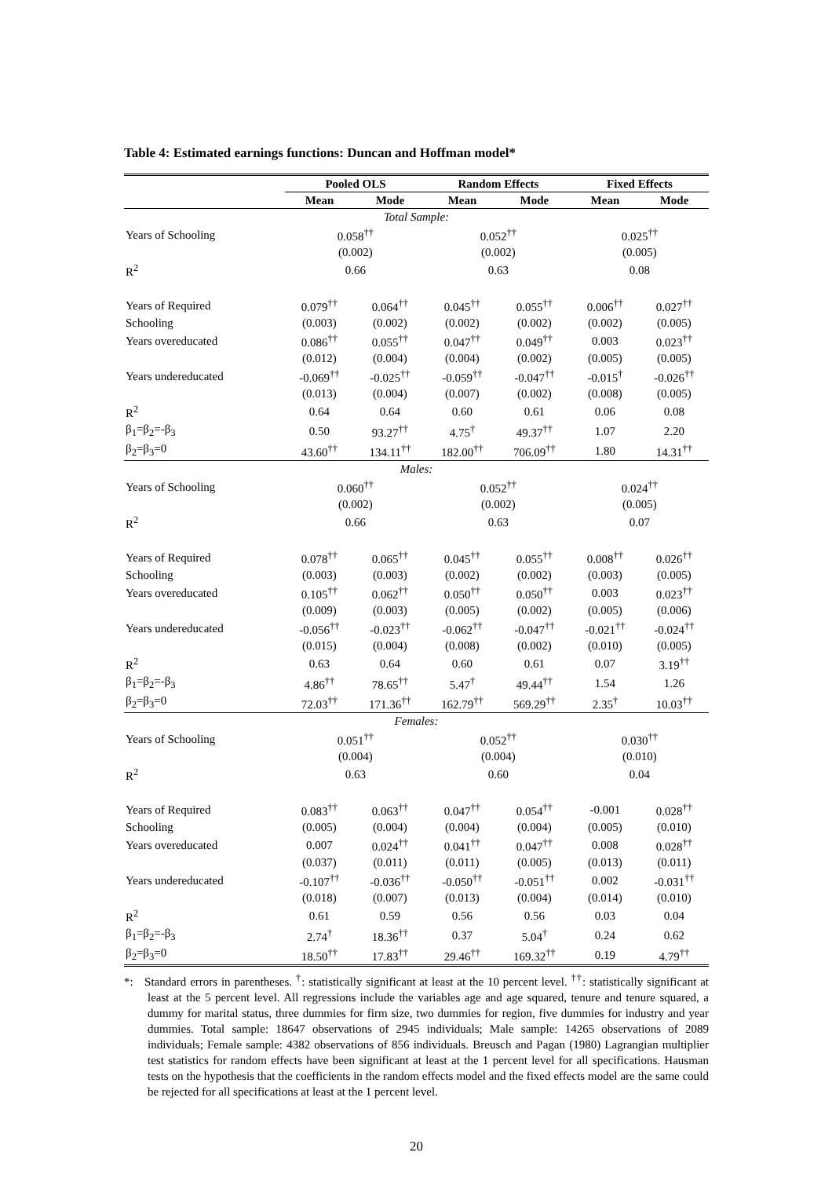Table 4: Estimated earnings functions: Duncan and Hoffman model*
| | Pooled OLS | | Random Effects | | Fixed Effects | |
| --- | --- | --- | --- | --- | --- | --- |
| | Mean | Mode | Mean | Mode | Mean | Mode |
| Total Sample: | | | | | | |
| Years of Schooling | 0.058<sup>††</sup> | | 0.052<sup>††</sup> | | 0.025<sup>††</sup> | |
| | (0.002) | | (0.002) | | (0.005) | |
| R<sup>2</sup> | 0.66 | | 0.63 | | 0.08 | |
| Years of Required | 0.079<sup>††</sup> | 0.064<sup>††</sup> | 0.045<sup>††</sup> | 0.055<sup>††</sup> | 0.006<sup>††</sup> | 0.027<sup>††</sup> |
| Schooling | (0.003) | (0.002) | (0.002) | (0.002) | (0.002) | (0.005) |
| Years overeducated | 0.086<sup>††</sup> | 0.055<sup>††</sup> | 0.047<sup>††</sup> | 0.049<sup>††</sup> | 0.003 | 0.023<sup>††</sup> |
| | (0.012) | (0.004) | (0.004) | (0.002) | (0.005) | (0.005) |
| Years undereducated | -0.069<sup>††</sup> | -0.025<sup>††</sup> | -0.059<sup>††</sup> | -0.047<sup>††</sup> | -0.015<sup>†</sup> | -0.026<sup>††</sup> |
| | (0.013) | (0.004) | (0.007) | (0.002) | (0.008) | (0.005) |
| R<sup>2</sup> | 0.64 | 0.64 | 0.60 | 0.61 | 0.06 | 0.08 |
| β<sub>1</sub>=β<sub>2</sub>=-β<sub>3</sub> | 0.50 | 93.27<sup>††</sup> | 4.75<sup>†</sup> | 49.37<sup>††</sup> | 1.07 | 2.20 |
| β<sub>2</sub>=β<sub>3</sub>=0 | 43.60<sup>††</sup> | 134.11<sup>††</sup> | 182.00<sup>††</sup> | 706.09<sup>††</sup> | 1.80 | 14.31<sup>††</sup> |
| Males: | | | | | | |
| Years of Schooling | 0.060<sup>††</sup> | | 0.052<sup>††</sup> | | 0.024<sup>††</sup> | |
| | (0.002) | | (0.002) | | (0.005) | |
| R<sup>2</sup> | 0.66 | | 0.63 | | 0.07 | |
| Years of Required | 0.078<sup>††</sup> | 0.065<sup>††</sup> | 0.045<sup>††</sup> | 0.055<sup>††</sup> | 0.008<sup>††</sup> | 0.026<sup>††</sup> |
| Schooling | (0.003) | (0.003) | (0.002) | (0.002) | (0.003) | (0.005) |
| Years overeducated | 0.105<sup>††</sup> | 0.062<sup>††</sup> | 0.050<sup>††</sup> | 0.050<sup>††</sup> | 0.003 | 0.023<sup>††</sup> |
| | (0.009) | (0.003) | (0.005) | (0.002) | (0.005) | (0.006) |
| Years undereducated | -0.056<sup>††</sup> | -0.023<sup>††</sup> | -0.062<sup>††</sup> | -0.047<sup>††</sup> | -0.021<sup>††</sup> | -0.024<sup>††</sup> |
| | (0.015) | (0.004) | (0.008) | (0.002) | (0.010) | (0.005) |
| R<sup>2</sup> | 0.63 | 0.64 | 0.60 | 0.61 | 0.07 | 3.19<sup>††</sup> |
| β<sub>1</sub>=β<sub>2</sub>=-β<sub>3</sub> | 4.86<sup>††</sup> | 78.65<sup>††</sup> | 5.47<sup>†</sup> | 49.44<sup>††</sup> | 1.54 | 1.26 |
| β<sub>2</sub>=β<sub>3</sub>=0 | 72.03<sup>††</sup> | 171.36<sup>††</sup> | 162.79<sup>††</sup> | 569.29<sup>††</sup> | 2.35<sup>†</sup> | 10.03<sup>††</sup> |
| Females: | | | | | | |
| Years of Schooling | 0.051<sup>††</sup> | | 0.052<sup>††</sup> | | 0.030<sup>††</sup> | |
| | (0.004) | | (0.004) | | (0.010) | |
| R<sup>2</sup> | 0.63 | | 0.60 | | 0.04 | |
| Years of Required | 0.083<sup>††</sup> | 0.063<sup>††</sup> | 0.047<sup>††</sup> | 0.054<sup>††</sup> | -0.001 | 0.028<sup>††</sup> |
| Schooling | (0.005) | (0.004) | (0.004) | (0.004) | (0.005) | (0.010) |
| Years overeducated | 0.007 | 0.024<sup>††</sup> | 0.041<sup>††</sup> | 0.047<sup>††</sup> | 0.008 | 0.028<sup>††</sup> |
| | (0.037) | (0.011) | (0.011) | (0.005) | (0.013) | (0.011) |
| Years undereducated | -0.107<sup>††</sup> | -0.036<sup>††</sup> | -0.050<sup>††</sup> | -0.051<sup>††</sup> | 0.002 | -0.031<sup>††</sup> |
| | (0.018) | (0.007) | (0.013) | (0.004) | (0.014) | (0.010) |
| R<sup>2</sup> | 0.61 | 0.59 | 0.56 | 0.56 | 0.03 | 0.04 |
| β<sub>1</sub>=β<sub>2</sub>=-β<sub>3</sub> | 2.74<sup>†</sup> | 18.36<sup>††</sup> | 0.37 | 5.04<sup>†</sup> | 0.24 | 0.62 |
| β<sub>2</sub>=β<sub>3</sub>=0 | 18.50<sup>††</sup> | 17.83<sup>††</sup> | 29.46<sup>††</sup> | 169.32<sup>††</sup> | 0.19 | 4.79<sup>††</sup> |
*: Standard errors in parentheses. <sup>†</sup>: statistically significant at least at the 10 percent level. <sup>††</sup>: statistically significant at least at the 5 percent level. All regressions include the variables age and age squared, tenure and tenure squared, a dummy for marital status, three dummies for firm size, two dummies for region, five dummies for industry and year dummies. Total sample: 18647 observations of 2945 individuals; Male sample: 14265 observations of 2089 individuals; Female sample: 4382 observations of 856 individuals. Breusch and Pagan (1980) Lagrangian multiplier test statistics for random effects have been significant at least at the 1 percent level for all specifications. Hausman tests on the hypothesis that the coefficients in the random effects model and the fixed effects model are the same could be rejected for all specifications at least at the 1 percent level.
20